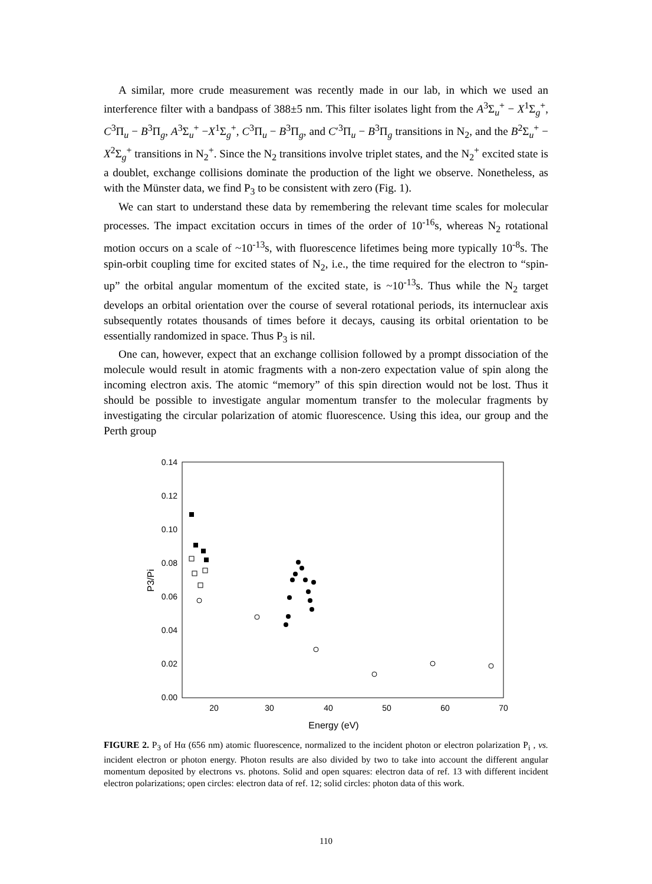A similar, more crude measurement was recently made in our lab, in which we used an interference filter with a bandpass of 388±5 nm. This filter isolates light from the A<sup>3</sup>Σ<sub>u</sub><sup>+</sup> − X<sup>1</sup>Σ<sub>g</sub><sup>+</sup>, C<sup>3</sup>Π<sub>u</sub> − B<sup>3</sup>Π<sub>g</sub>, A<sup>3</sup>Σ<sub>u</sub><sup>+</sup> −X<sup>1</sup>Σ<sub>g</sub><sup>+</sup>, C<sup>3</sup>Π<sub>u</sub> − B<sup>3</sup>Π<sub>g</sub>, and C′<sup>3</sup>Π<sub>u</sub> − B<sup>3</sup>Π<sub>g</sub> transitions in N<sub>2</sub>, and the B<sup>2</sup>Σ<sub>u</sub><sup>+</sup> − X<sup>2</sup>Σ<sub>g</sub><sup>+</sup> transitions in N<sub>2</sub><sup>+</sup>. Since the N<sub>2</sub> transitions involve triplet states, and the N<sub>2</sub><sup>+</sup> excited state is a doublet, exchange collisions dominate the production of the light we observe. Nonetheless, as with the Münster data, we find P<sub>3</sub> to be consistent with zero (Fig. 1).
We can start to understand these data by remembering the relevant time scales for molecular processes. The impact excitation occurs in times of the order of 10<sup>-16</sup>s, whereas N<sub>2</sub> rotational motion occurs on a scale of ~10<sup>-13</sup>s, with fluorescence lifetimes being more typically 10<sup>-8</sup>s. The spin-orbit coupling time for excited states of N<sub>2</sub>, i.e., the time required for the electron to “spin-up” the orbital angular momentum of the excited state, is ~10<sup>-13</sup>s. Thus while the N<sub>2</sub> target develops an orbital orientation over the course of several rotational periods, its internuclear axis subsequently rotates thousands of times before it decays, causing its orbital orientation to be essentially randomized in space. Thus P<sub>3</sub> is nil.
One can, however, expect that an exchange collision followed by a prompt dissociation of the molecule would result in atomic fragments with a non-zero expectation value of spin along the incoming electron axis. The atomic “memory” of this spin direction would not be lost. Thus it should be possible to investigate angular momentum transfer to the molecular fragments by investigating the circular polarization of atomic fluorescence. Using this idea, our group and the Perth group
0.14
0.12
0.10
0.08
0.06
0.04
0.02
0.00
20
30
40
50
60
70
Energy (eV)
P3/Pi
FIGURE 2. P<sub>3</sub> of Hα (656 nm) atomic fluorescence, normalized to the incident photon or electron polarization P<sub>i</sub> , vs. incident electron or photon energy. Photon results are also divided by two to take into account the different angular momentum deposited by electrons vs. photons. Solid and open squares: electron data of ref. 13 with different incident electron polarizations; open circles: electron data of ref. 12; solid circles: photon data of this work.
110